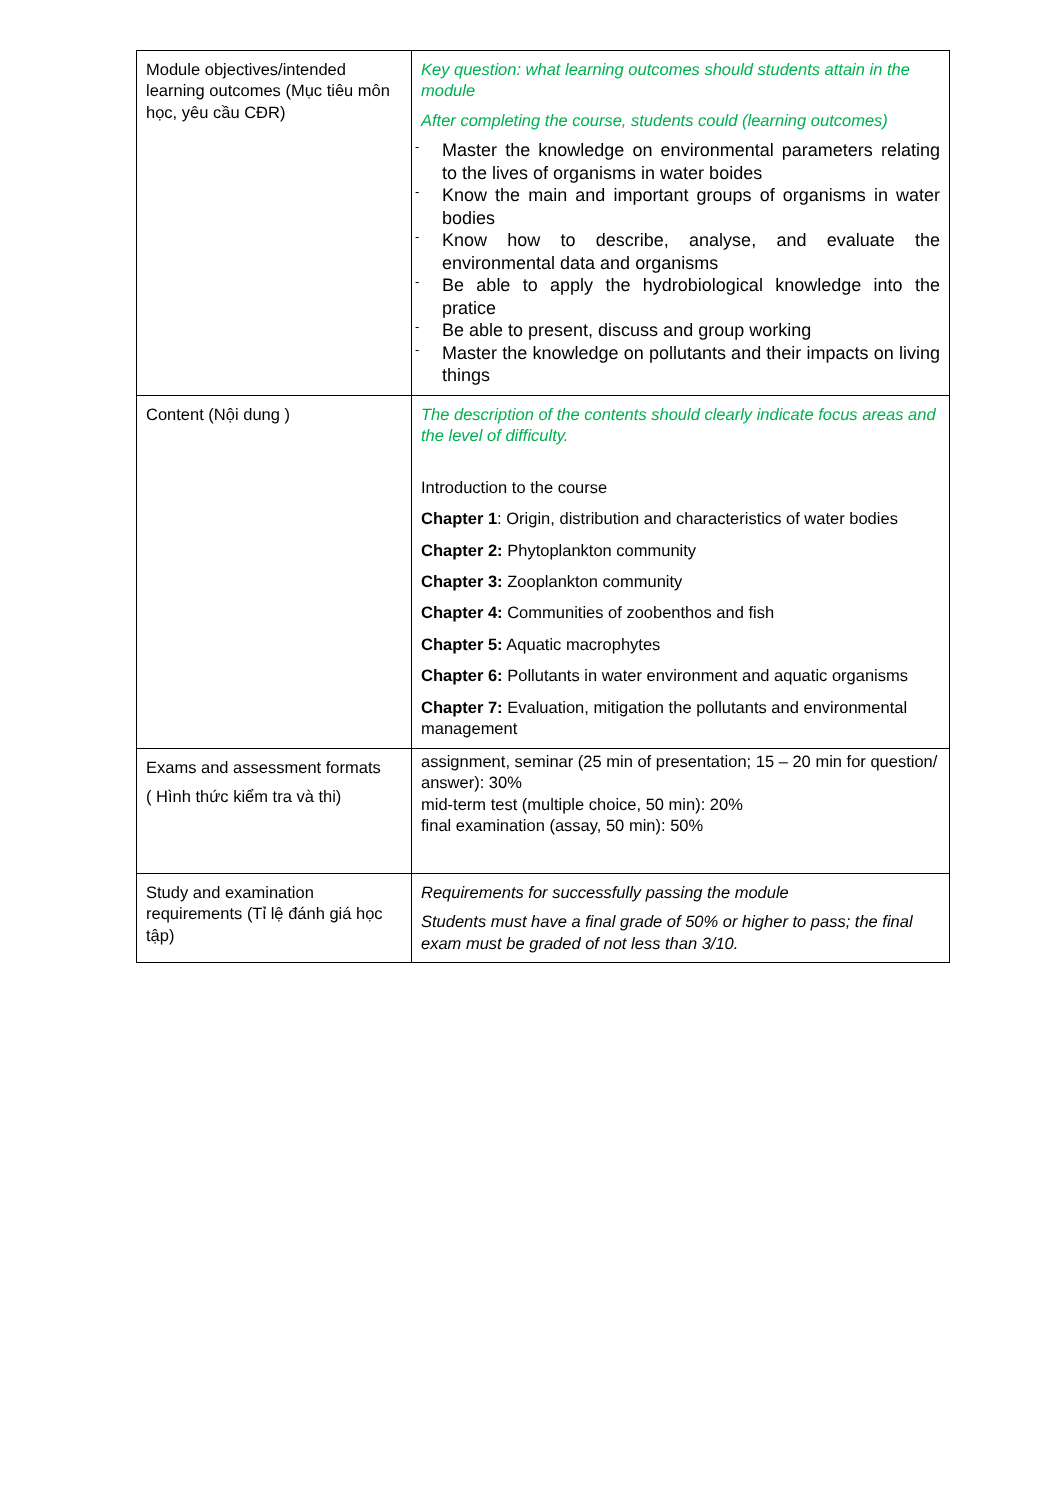| Module objectives/intended learning outcomes (Mục tiêu môn học, yêu cầu CĐR) | Key question: what learning outcomes should students attain in the module After completing the course, students could (learning outcomes) - Master the knowledge on environmental parameters relating to the lives of organisms in water boides - Know the main and important groups of organisms in water bodies - Know how to describe, analyse, and evaluate the environmental data and organisms - Be able to apply the hydrobiological knowledge into the pratice - Be able to present, discuss and group working - Master the knowledge on pollutants and their impacts on living things |
| Content (Nội dung ) | The description of the contents should clearly indicate focus areas and the level of difficulty. Introduction to the course Chapter 1 : Origin, distribution and characteristics of water bodies Chapter 2: Phytoplankton community Chapter 3: Zooplankton community Chapter 4: Communities of zoobenthos and fish Chapter 5: Aquatic macrophytes Chapter 6: Pollutants in water environment and aquatic organisms Chapter 7: Evaluation, mitigation the pollutants and environmental management |
| Exams and assessment formats ( Hình thức kiểm tra và thi) | assignment, seminar (25 min of presentation; 15 – 20 min for question/ answer): 30% mid-term test (multiple choice, 50 min): 20% final examination (assay, 50 min): 50% |
| Study and examination requirements (Tỉ lệ đánh giá học tập) | Requirements for successfully passing the module Students must have a final grade of 50% or higher to pass; the final exam must be graded of not less than 3/10. |